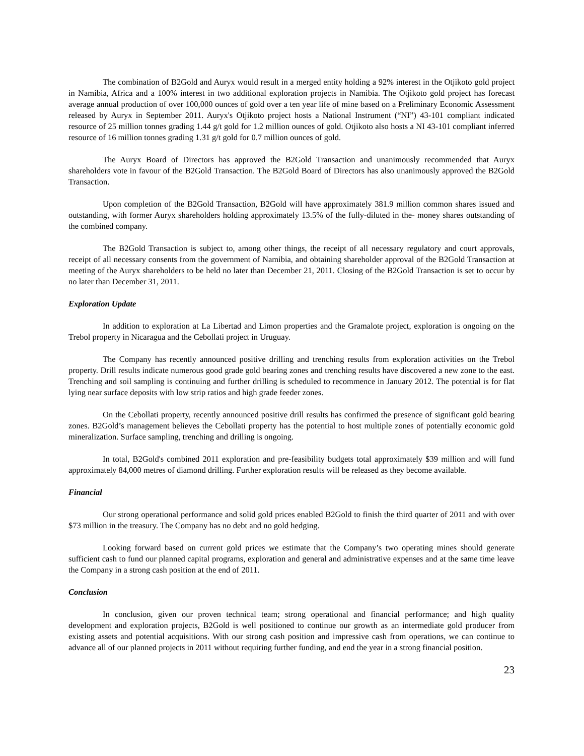The combination of B2Gold and Auryx would result in a merged entity holding a 92% interest in the Otjikoto gold project in Namibia, Africa and a 100% interest in two additional exploration projects in Namibia. The Otjikoto gold project has forecast average annual production of over 100,000 ounces of gold over a ten year life of mine based on a Preliminary Economic Assessment released by Auryx in September 2011. Auryx's Otjikoto project hosts a National Instrument (“NI”) 43-101 compliant indicated resource of 25 million tonnes grading 1.44 g/t gold for 1.2 million ounces of gold. Otjikoto also hosts a NI 43-101 compliant inferred resource of 16 million tonnes grading 1.31 g/t gold for 0.7 million ounces of gold.
The Auryx Board of Directors has approved the B2Gold Transaction and unanimously recommended that Auryx shareholders vote in favour of the B2Gold Transaction. The B2Gold Board of Directors has also unanimously approved the B2Gold Transaction.
Upon completion of the B2Gold Transaction, B2Gold will have approximately 381.9 million common shares issued and outstanding, with former Auryx shareholders holding approximately 13.5% of the fully-diluted in the- money shares outstanding of the combined company.
The B2Gold Transaction is subject to, among other things, the receipt of all necessary regulatory and court approvals, receipt of all necessary consents from the government of Namibia, and obtaining shareholder approval of the B2Gold Transaction at meeting of the Auryx shareholders to be held no later than December 21, 2011. Closing of the B2Gold Transaction is set to occur by no later than December 31, 2011.
Exploration Update
In addition to exploration at La Libertad and Limon properties and the Gramalote project, exploration is ongoing on the Trebol property in Nicaragua and the Cebollati project in Uruguay.
The Company has recently announced positive drilling and trenching results from exploration activities on the Trebol property. Drill results indicate numerous good grade gold bearing zones and trenching results have discovered a new zone to the east. Trenching and soil sampling is continuing and further drilling is scheduled to recommence in January 2012. The potential is for flat lying near surface deposits with low strip ratios and high grade feeder zones.
On the Cebollati property, recently announced positive drill results has confirmed the presence of significant gold bearing zones. B2Gold’s management believes the Cebollati property has the potential to host multiple zones of potentially economic gold mineralization. Surface sampling, trenching and drilling is ongoing.
In total, B2Gold's combined 2011 exploration and pre-feasibility budgets total approximately $39 million and will fund approximately 84,000 metres of diamond drilling. Further exploration results will be released as they become available.
Financial
Our strong operational performance and solid gold prices enabled B2Gold to finish the third quarter of 2011 and with over $73 million in the treasury. The Company has no debt and no gold hedging.
Looking forward based on current gold prices we estimate that the Company’s two operating mines should generate sufficient cash to fund our planned capital programs, exploration and general and administrative expenses and at the same time leave the Company in a strong cash position at the end of 2011.
Conclusion
In conclusion, given our proven technical team; strong operational and financial performance; and high quality development and exploration projects, B2Gold is well positioned to continue our growth as an intermediate gold producer from existing assets and potential acquisitions. With our strong cash position and impressive cash from operations, we can continue to advance all of our planned projects in 2011 without requiring further funding, and end the year in a strong financial position.
23